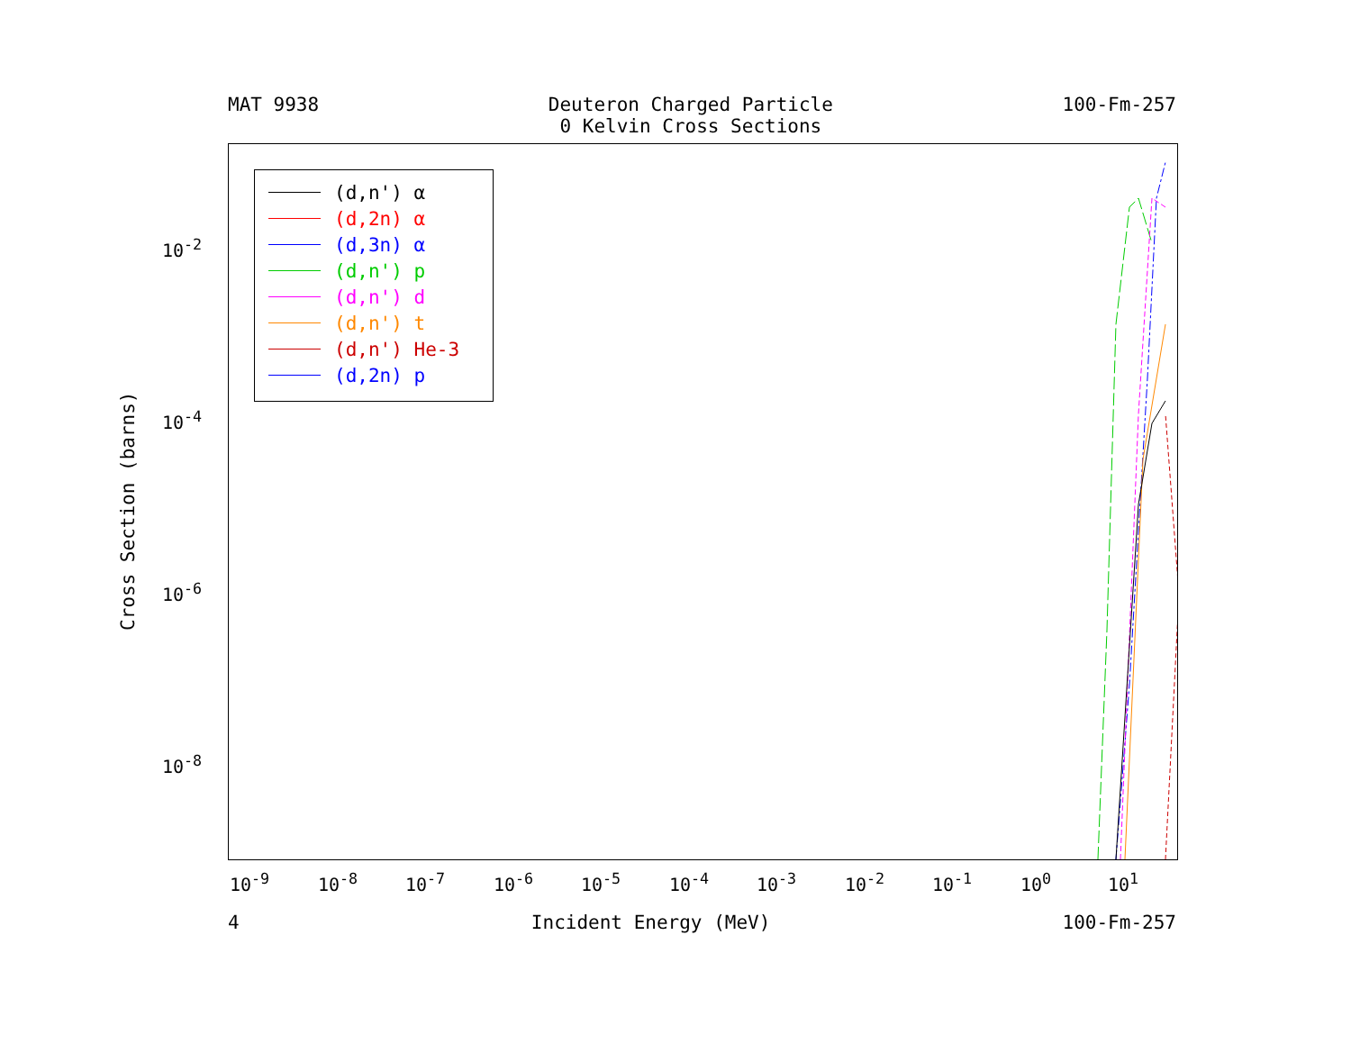MAT 9938 Deuteron Charged Particle
0 Kelvin Cross Sections 100-Fm-257
(d,n') α
(d,2n) α
(d,3n) α
(d,n') p
(d,n') d
(d,n') t
(d,n') He-3
(d,2n) p
Cross Section (barns)
10<sup>-2</sup>
10<sup>-4</sup>
10<sup>-6</sup>
10<sup>-8</sup>
10<sup>-9</sup> 10<sup>-8</sup> 10<sup>-7</sup> 10<sup>-6</sup> 10<sup>-5</sup> 10<sup>-4</sup> 10<sup>-3</sup> 10<sup>-2</sup> 10<sup>-1</sup> 10<sup>0</sup> 10<sup>1</sup>
4 Incident Energy (MeV) 100-Fm-257